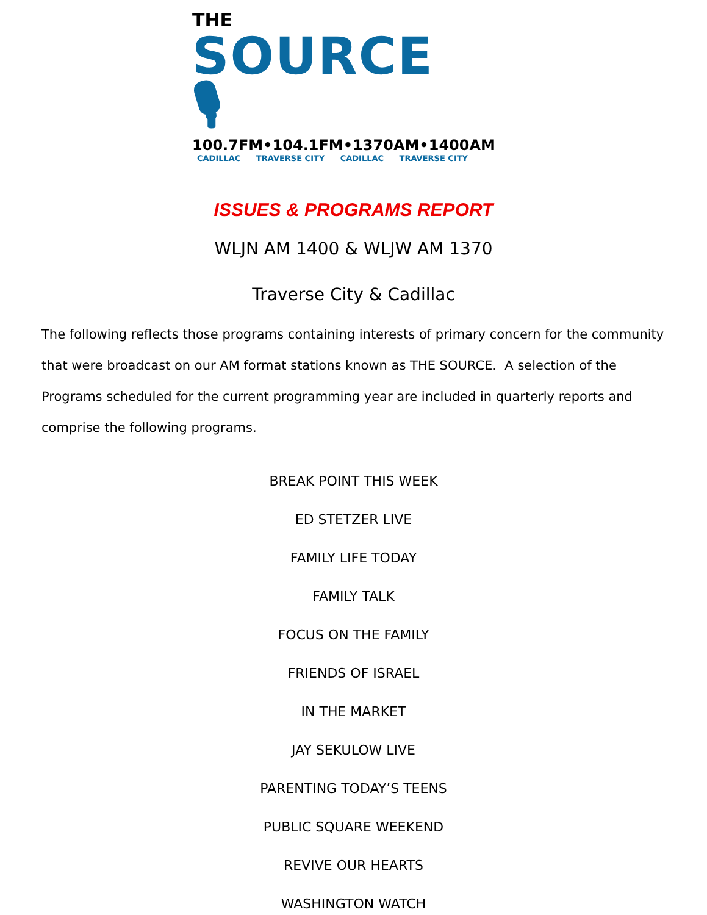THE
SOURCE 🎙
100.7FM • 104.1FM • 1370AM • 1400AM
CADILLAC TRAVERSE CITY CADILLAC TRAVERSE CITY
ISSUES & PROGRAMS REPORT
WLJN AM 1400 & WLJW AM 1370
Traverse City & Cadillac
The following reflects those programs containing interests of primary concern for the community that were broadcast on our AM format stations known as THE SOURCE. A selection of the Programs scheduled for the current programming year are included in quarterly reports and comprise the following programs.
BREAK POINT THIS WEEK
ED STETZER LIVE
FAMILY LIFE TODAY
FAMILY TALK
FOCUS ON THE FAMILY
FRIENDS OF ISRAEL
IN THE MARKET
JAY SEKULOW LIVE
PARENTING TODAY’S TEENS
PUBLIC SQUARE WEEKEND
REVIVE OUR HEARTS
WASHINGTON WATCH